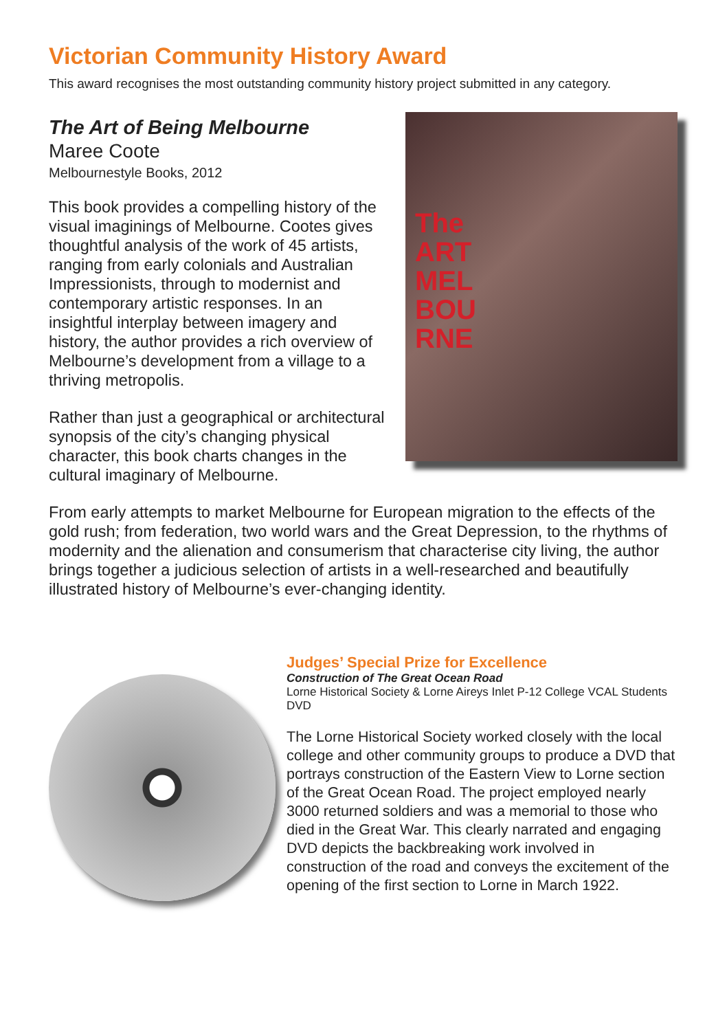Victorian Community History Award
This award recognises the most outstanding community history project submitted in any category.
The Art of Being Melbourne
Maree Coote
Melbournestyle Books, 2012
This book provides a compelling history of the visual imaginings of Melbourne. Cootes gives thoughtful analysis of the work of 45 artists, ranging from early colonials and Australian Impressionists, through to modernist and contemporary artistic responses. In an insightful interplay between imagery and history, the author provides a rich overview of Melbourne’s development from a village to a thriving metropolis.
Rather than just a geographical or architectural synopsis of the city’s changing physical character, this book charts changes in the cultural imaginary of Melbourne.
The
ART
MEL
BOU
RNE
From early attempts to market Melbourne for European migration to the effects of the gold rush; from federation, two world wars and the Great Depression, to the rhythms of modernity and the alienation and consumerism that characterise city living, the author brings together a judicious selection of artists in a well-researched and beautifully illustrated history of Melbourne’s ever-changing identity.
Judges’ Special Prize for Excellence
Construction of The Great Ocean Road
Lorne Historical Society & Lorne Aireys Inlet P-12 College VCAL Students
DVD
The Lorne Historical Society worked closely with the local college and other community groups to produce a DVD that portrays construction of the Eastern View to Lorne section of the Great Ocean Road. The project employed nearly 3000 returned soldiers and was a memorial to those who died in the Great War. This clearly narrated and engaging DVD depicts the backbreaking work involved in construction of the road and conveys the excitement of the opening of the first section to Lorne in March 1922.